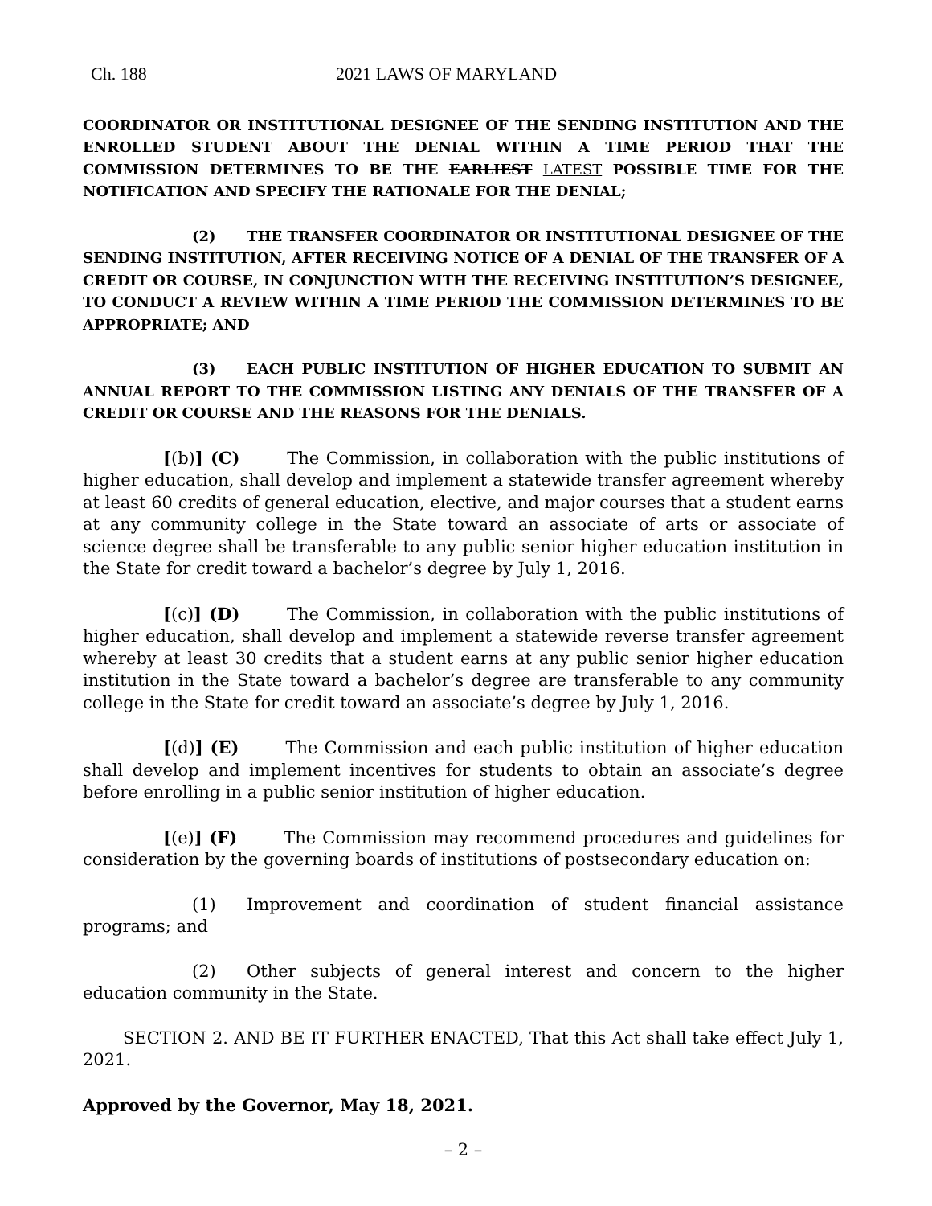Ch. 188 2021 LAWS OF MARYLAND
COORDINATOR OR INSTITUTIONAL DESIGNEE OF THE SENDING INSTITUTION AND THE ENROLLED STUDENT ABOUT THE DENIAL WITHIN A TIME PERIOD THAT THE COMMISSION DETERMINES TO BE THE EARLIEST LATEST POSSIBLE TIME FOR THE NOTIFICATION AND SPECIFY THE RATIONALE FOR THE DENIAL;
(2) THE TRANSFER COORDINATOR OR INSTITUTIONAL DESIGNEE OF THE SENDING INSTITUTION, AFTER RECEIVING NOTICE OF A DENIAL OF THE TRANSFER OF A CREDIT OR COURSE, IN CONJUNCTION WITH THE RECEIVING INSTITUTION’S DESIGNEE, TO CONDUCT A REVIEW WITHIN A TIME PERIOD THE COMMISSION DETERMINES TO BE APPROPRIATE; AND
(3) EACH PUBLIC INSTITUTION OF HIGHER EDUCATION TO SUBMIT AN ANNUAL REPORT TO THE COMMISSION LISTING ANY DENIALS OF THE TRANSFER OF A CREDIT OR COURSE AND THE REASONS FOR THE DENIALS.
[(b)] (C) The Commission, in collaboration with the public institutions of higher education, shall develop and implement a statewide transfer agreement whereby at least 60 credits of general education, elective, and major courses that a student earns at any community college in the State toward an associate of arts or associate of science degree shall be transferable to any public senior higher education institution in the State for credit toward a bachelor’s degree by July 1, 2016.
[(c)] (D) The Commission, in collaboration with the public institutions of higher education, shall develop and implement a statewide reverse transfer agreement whereby at least 30 credits that a student earns at any public senior higher education institution in the State toward a bachelor’s degree are transferable to any community college in the State for credit toward an associate’s degree by July 1, 2016.
[(d)] (E) The Commission and each public institution of higher education shall develop and implement incentives for students to obtain an associate’s degree before enrolling in a public senior institution of higher education.
[(e)] (F) The Commission may recommend procedures and guidelines for consideration by the governing boards of institutions of postsecondary education on:
(1) Improvement and coordination of student financial assistance programs; and
(2) Other subjects of general interest and concern to the higher education community in the State.
SECTION 2. AND BE IT FURTHER ENACTED, That this Act shall take effect July 1, 2021.
Approved by the Governor, May 18, 2021.
– 2 –